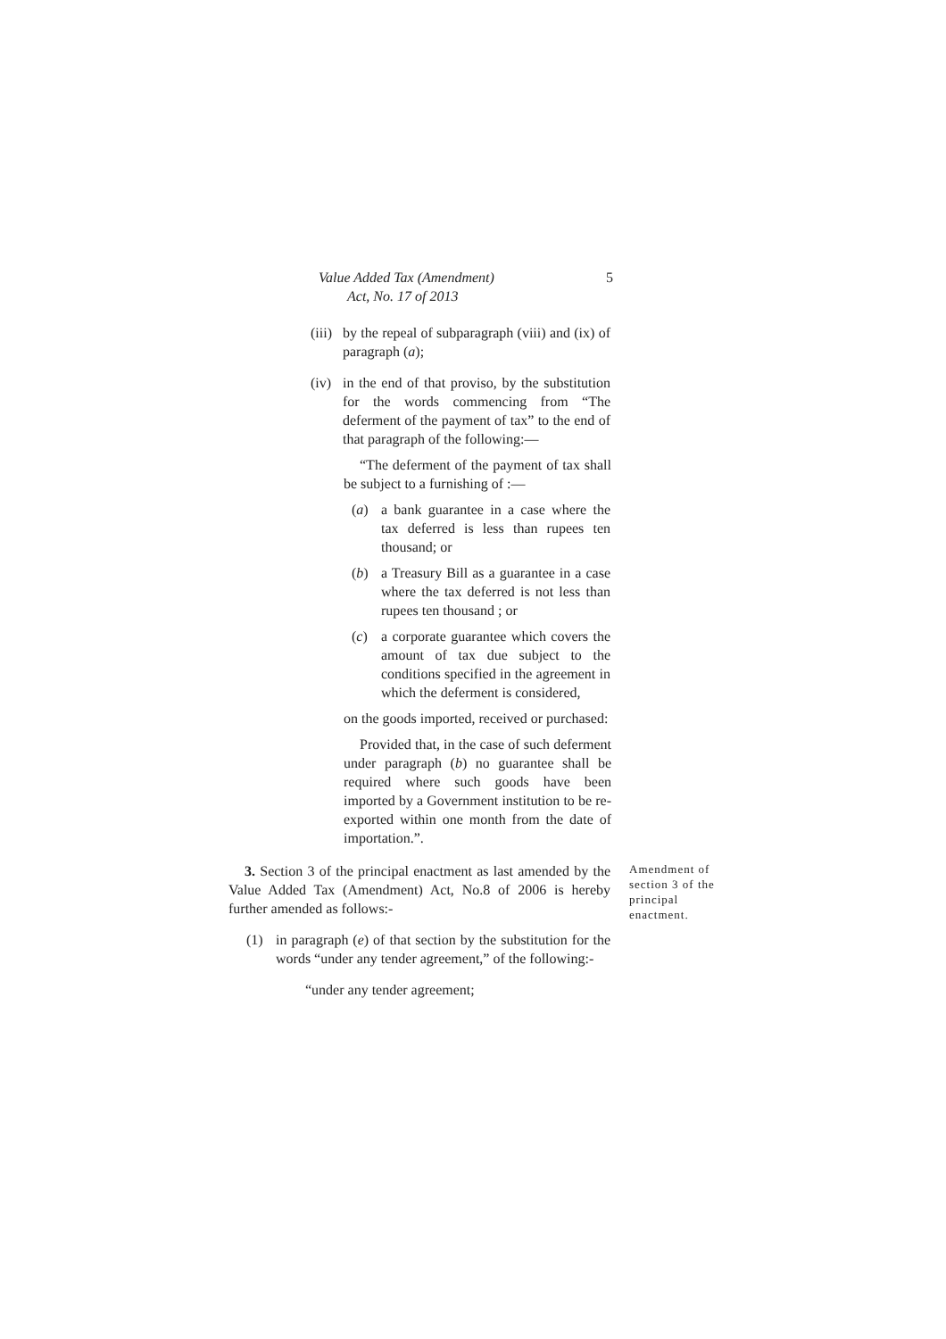Value Added Tax (Amendment)
Act, No. 17 of 2013
5
(iii)
by the repeal of subparagraph (viii) and (ix) of paragraph (a);
(iv)
in the end of that proviso, by the substitution for the words commencing from “The deferment of the payment of tax” to the end of that paragraph of the following:—
“The deferment of the payment of tax shall be subject to a furnishing of :—
(a) a bank guarantee in a case where the tax deferred is less than rupees ten thousand; or
(b) a Treasury Bill as a guarantee in a case where the tax deferred is not less than rupees ten thousand ; or
(c) a corporate guarantee which covers the amount of tax due subject to the conditions specified in the agreement in which the deferment is considered,
on the goods imported, received or purchased:
Provided that, in the case of such deferment under paragraph (b) no guarantee shall be required where such goods have been imported by a Government institution to be re-exported within one month from the date of importation.”.
3. Section 3 of the principal enactment as last amended by the Value Added Tax (Amendment) Act, No.8 of 2006 is hereby further amended as follows:-
(1) in paragraph (e) of that section by the substitution for the words “under any tender agreement,” of the following:-
“under any tender agreement;
Amendment of section 3 of the principal enactment.